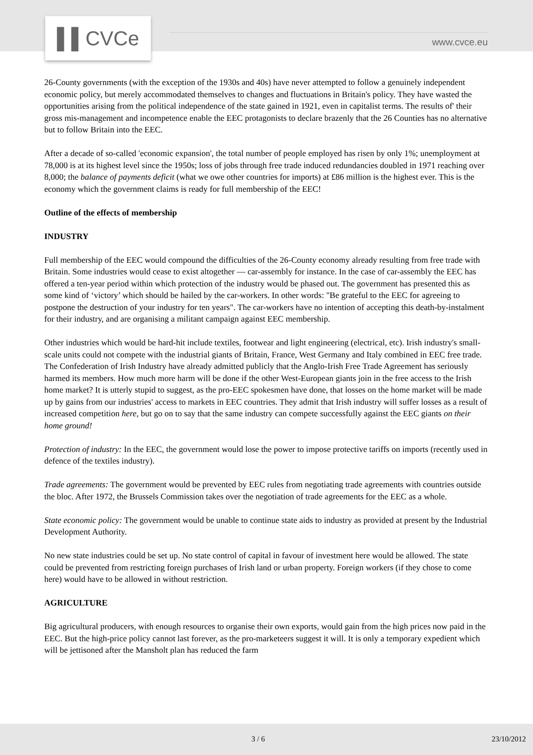▌▌CVCe
www.cvce.eu
26-County governments (with the exception of the 1930s and 40s) have never attempted to follow a genuinely independent economic policy, but merely accommodated themselves to changes and fluctuations in Britain's policy. They have wasted the opportunities arising from the political independence of the state gained in 1921, even in capitalist terms. The results of' their gross mis-management and incompetence enable the EEC protagonists to declare brazenly that the 26 Counties has no alternative but to follow Britain into the EEC.
After a decade of so-called 'economic expansion', the total number of people employed has risen by only 1%; unemployment at 78,000 is at its highest level since the 1950s; loss of jobs through free trade induced redundancies doubled in 1971 reaching over 8,000; the balance of payments deficit (what we owe other countries for imports) at £86 million is the highest ever. This is the economy which the government claims is ready for full membership of the EEC!
Outline of the effects of membership
INDUSTRY
Full membership of the EEC would compound the difficulties of the 26-County economy already resulting from free trade with Britain. Some industries would cease to exist altogether — car-assembly for instance. In the case of car-assembly the EEC has offered a ten-year period within which protection of the industry would be phased out. The government has presented this as some kind of ‘victory’ which should be hailed by the car-workers. In other words: "Be grateful to the EEC for agreeing to postpone the destruction of your industry for ten years". The car-workers have no intention of accepting this death-by-instalment for their industry, and are organising a militant campaign against EEC membership.
Other industries which would be hard-hit include textiles, footwear and light engineering (electrical, etc). Irish industry's small-scale units could not compete with the industrial giants of Britain, France, West Germany and Italy combined in EEC free trade. The Confederation of Irish Industry have already admitted publicly that the Anglo-Irish Free Trade Agreement has seriously harmed its members. How much more harm will be done if the other West-European giants join in the free access to the Irish home market? It is utterly stupid to suggest, as the pro-EEC spokesmen have done, that losses on the home market will be made up by gains from our industries' access to markets in EEC countries. They admit that Irish industry will suffer losses as a result of increased competition here, but go on to say that the same industry can compete successfully against the EEC giants on their home ground!
Protection of industry: In the EEC, the government would lose the power to impose protective tariffs on imports (recently used in defence of the textiles industry).
Trade agreements: The government would be prevented by EEC rules from negotiating trade agreements with countries outside the bloc. After 1972, the Brussels Commission takes over the negotiation of trade agreements for the EEC as a whole.
State economic policy: The government would be unable to continue state aids to industry as provided at present by the Industrial Development Authority.
No new state industries could be set up. No state control of capital in favour of investment here would be allowed. The state could be prevented from restricting foreign purchases of Irish land or urban property. Foreign workers (if they chose to come here) would have to be allowed in without restriction.
AGRICULTURE
Big agricultural producers, with enough resources to organise their own exports, would gain from the high prices now paid in the EEC. But the high-price policy cannot last forever, as the pro-marketeers suggest it will. It is only a temporary expedient which will be jettisoned after the Mansholt plan has reduced the farm
3 / 6 23/10/2012